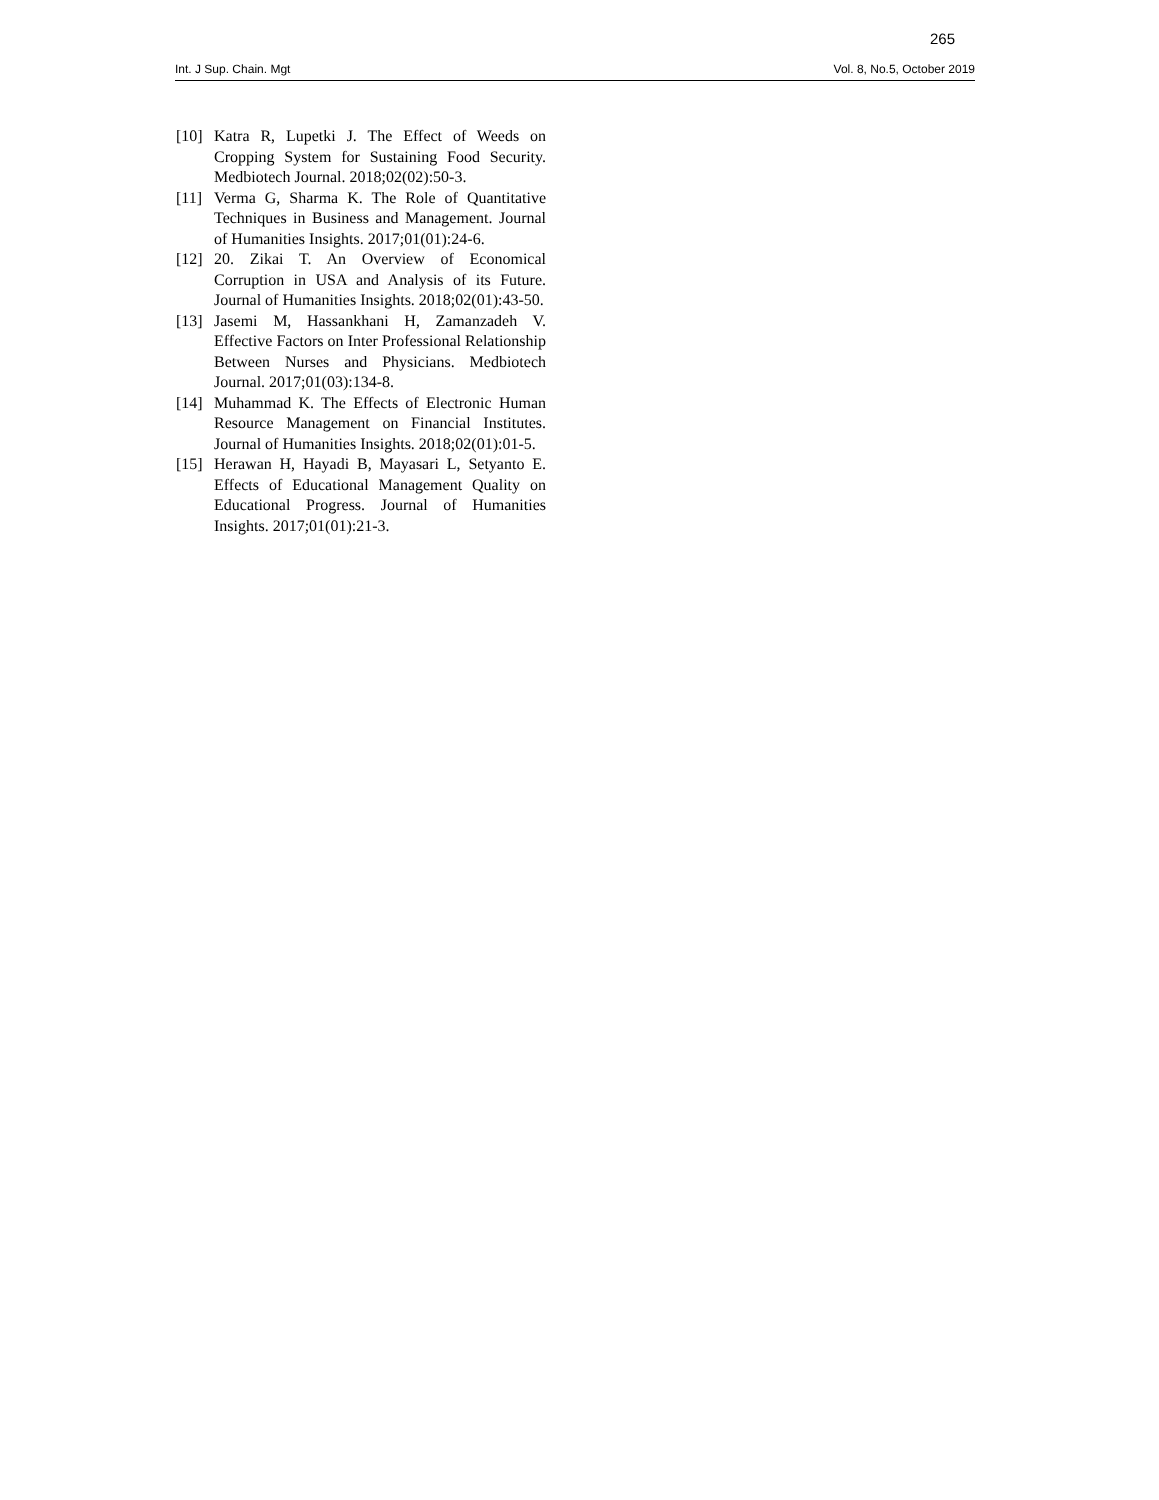265
Int. J Sup. Chain. Mgt Vol. 8, No.5, October 2019
[10] Katra R, Lupetki J. The Effect of Weeds on Cropping System for Sustaining Food Security. Medbiotech Journal. 2018;02(02):50-3.
[11] Verma G, Sharma K. The Role of Quantitative Techniques in Business and Management. Journal of Humanities Insights. 2017;01(01):24-6.
[12] 20. Zikai T. An Overview of Economical Corruption in USA and Analysis of its Future. Journal of Humanities Insights. 2018;02(01):43-50.
[13] Jasemi M, Hassankhani H, Zamanzadeh V. Effective Factors on Inter Professional Relationship Between Nurses and Physicians. Medbiotech Journal. 2017;01(03):134-8.
[14] Muhammad K. The Effects of Electronic Human Resource Management on Financial Institutes. Journal of Humanities Insights. 2018;02(01):01-5.
[15] Herawan H, Hayadi B, Mayasari L, Setyanto E. Effects of Educational Management Quality on Educational Progress. Journal of Humanities Insights. 2017;01(01):21-3.